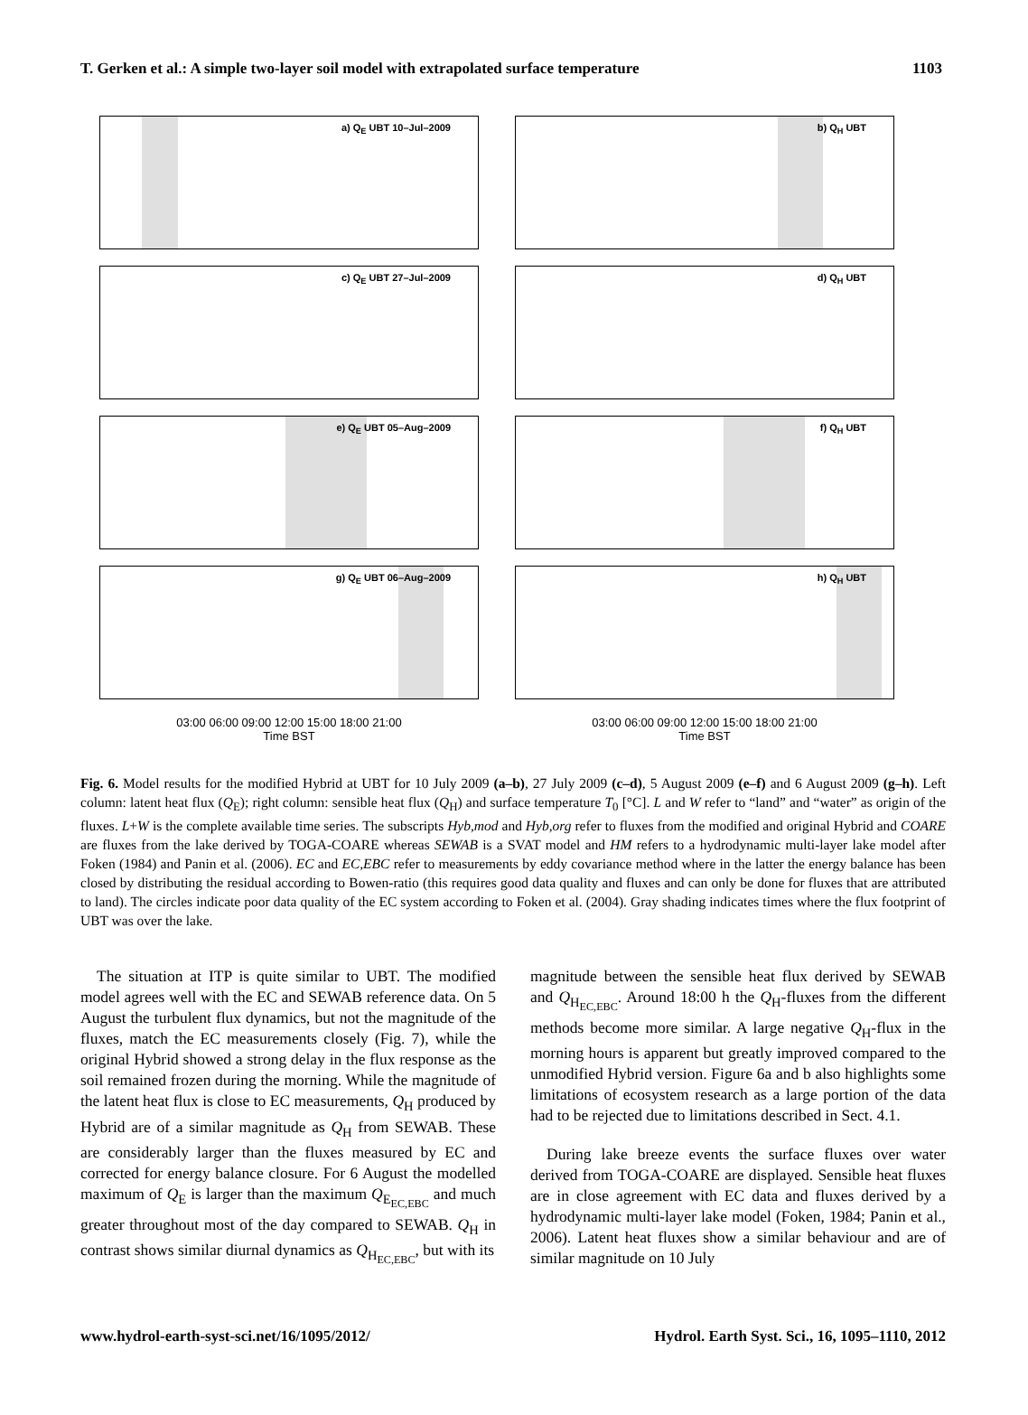T. Gerken et al.: A simple two-layer soil model with extrapolated surface temperature 1103
a) Q<sub>E</sub> UBT 10–Jul–2009
b) Q<sub>H</sub> UBT
c) Q<sub>E</sub> UBT 27–Jul–2009
d) Q<sub>H</sub> UBT
e) Q<sub>E</sub> UBT 05–Aug–2009
f) Q<sub>H</sub> UBT
g) Q<sub>E</sub> UBT 06–Aug–2009
h) Q<sub>H</sub> UBT
03:00 06:00 09:00 12:00 15:00 18:00 21:00
Time BST
03:00 06:00 09:00 12:00 15:00 18:00 21:00
Time BST
Fig. 6. Model results for the modified Hybrid at UBT for 10 July 2009 (a–b), 27 July 2009 (c–d), 5 August 2009 (e–f) and 6 August 2009 (g–h). Left column: latent heat flux (Q<sub>E</sub>); right column: sensible heat flux (Q<sub>H</sub>) and surface temperature T<sub>0</sub> [°C]. L and W refer to “land” and “water” as origin of the fluxes. L+W is the complete available time series. The subscripts Hyb,mod and Hyb,org refer to fluxes from the modified and original Hybrid and COARE are fluxes from the lake derived by TOGA-COARE whereas SEWAB is a SVAT model and HM refers to a hydrodynamic multi-layer lake model after Foken (1984) and Panin et al. (2006). EC and EC,EBC refer to measurements by eddy covariance method where in the latter the energy balance has been closed by distributing the residual according to Bowen-ratio (this requires good data quality and fluxes and can only be done for fluxes that are attributed to land). The circles indicate poor data quality of the EC system according to Foken et al. (2004). Gray shading indicates times where the flux footprint of UBT was over the lake.
The situation at ITP is quite similar to UBT. The modified model agrees well with the EC and SEWAB reference data. On 5 August the turbulent flux dynamics, but not the magnitude of the fluxes, match the EC measurements closely (Fig. 7), while the original Hybrid showed a strong delay in the flux response as the soil remained frozen during the morning. While the magnitude of the latent heat flux is close to EC measurements, Q<sub>H</sub> produced by Hybrid are of a similar magnitude as Q<sub>H</sub> from SEWAB. These are considerably larger than the fluxes measured by EC and corrected for energy balance closure. For 6 August the modelled maximum of Q<sub>E</sub> is larger than the maximum Q<sub>E<sub>EC,EBC</sub></sub> and much greater throughout most of the day compared to SEWAB. Q<sub>H</sub> in contrast shows similar diurnal dynamics as Q<sub>H<sub>EC,EBC</sub></sub>, but with its
magnitude between the sensible heat flux derived by SEWAB and Q<sub>H<sub>EC,EBC</sub></sub>. Around 18:00 h the Q<sub>H</sub>-fluxes from the different methods become more similar. A large negative Q<sub>H</sub>-flux in the morning hours is apparent but greatly improved compared to the unmodified Hybrid version. Figure 6a and b also highlights some limitations of ecosystem research as a large portion of the data had to be rejected due to limitations described in Sect. 4.1.
During lake breeze events the surface fluxes over water derived from TOGA-COARE are displayed. Sensible heat fluxes are in close agreement with EC data and fluxes derived by a hydrodynamic multi-layer lake model (Foken, 1984; Panin et al., 2006). Latent heat fluxes show a similar behaviour and are of similar magnitude on 10 July
www.hydrol-earth-syst-sci.net/16/1095/2012/ Hydrol. Earth Syst. Sci., 16, 1095–1110, 2012